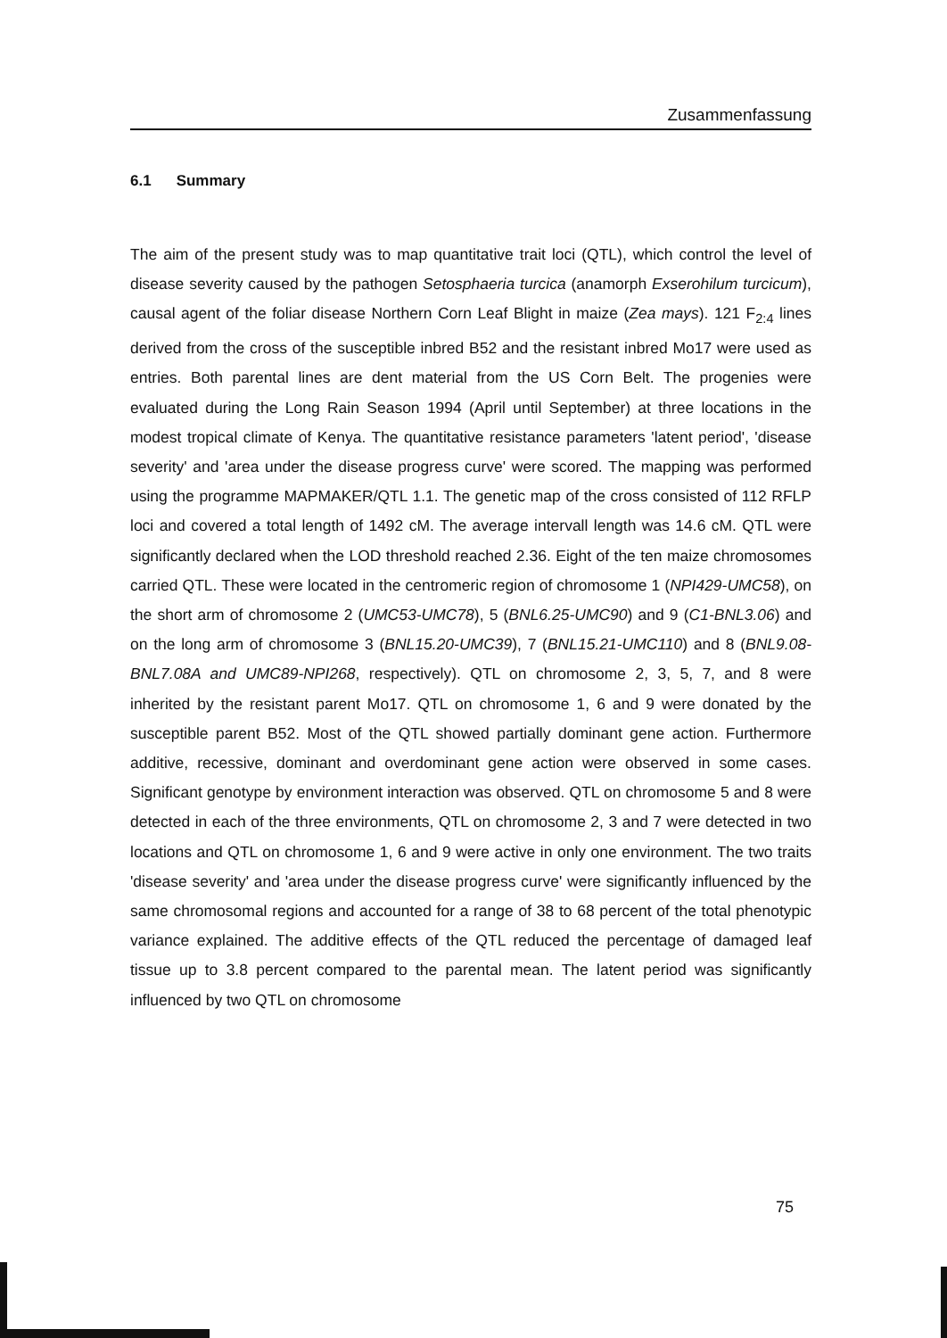Zusammenfassung
6.1 Summary
The aim of the present study was to map quantitative trait loci (QTL), which control the level of disease severity caused by the pathogen Setosphaeria turcica (anamorph Exserohilum turcicum), causal agent of the foliar disease Northern Corn Leaf Blight in maize (Zea mays). 121 F<sub>2:4</sub> lines derived from the cross of the susceptible inbred B52 and the resistant inbred Mo17 were used as entries. Both parental lines are dent material from the US Corn Belt. The progenies were evaluated during the Long Rain Season 1994 (April until September) at three locations in the modest tropical climate of Kenya. The quantitative resistance parameters 'latent period', 'disease severity' and 'area under the disease progress curve' were scored. The mapping was performed using the programme MAPMAKER/QTL 1.1. The genetic map of the cross consisted of 112 RFLP loci and covered a total length of 1492 cM. The average intervall length was 14.6 cM. QTL were significantly declared when the LOD threshold reached 2.36. Eight of the ten maize chromosomes carried QTL. These were located in the centromeric region of chromosome 1 (NPI429-UMC58), on the short arm of chromosome 2 (UMC53-UMC78), 5 (BNL6.25-UMC90) and 9 (C1-BNL3.06) and on the long arm of chromosome 3 (BNL15.20-UMC39), 7 (BNL15.21-UMC110) and 8 (BNL9.08-BNL7.08A and UMC89-NPI268, respectively). QTL on chromosome 2, 3, 5, 7, and 8 were inherited by the resistant parent Mo17. QTL on chromosome 1, 6 and 9 were donated by the susceptible parent B52. Most of the QTL showed partially dominant gene action. Furthermore additive, recessive, dominant and overdominant gene action were observed in some cases. Significant genotype by environment interaction was observed. QTL on chromosome 5 and 8 were detected in each of the three environments, QTL on chromosome 2, 3 and 7 were detected in two locations and QTL on chromosome 1, 6 and 9 were active in only one environment. The two traits 'disease severity' and 'area under the disease progress curve' were significantly influenced by the same chromosomal regions and accounted for a range of 38 to 68 percent of the total phenotypic variance explained. The additive effects of the QTL reduced the percentage of damaged leaf tissue up to 3.8 percent compared to the parental mean. The latent period was significantly influenced by two QTL on chromosome
75